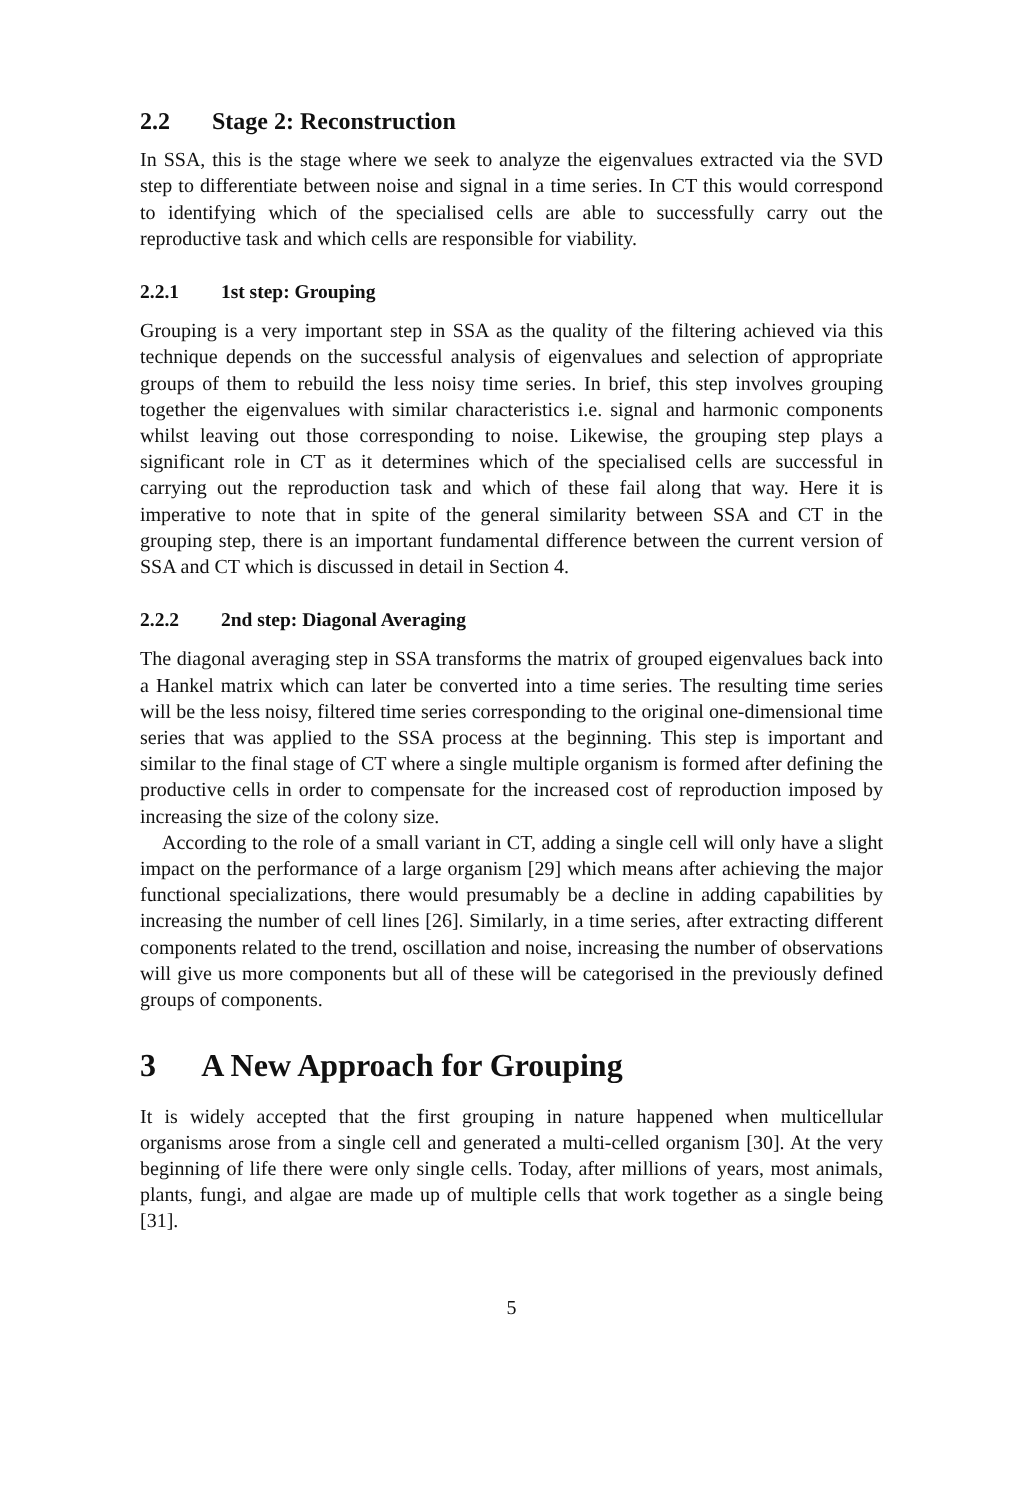2.2 Stage 2: Reconstruction
In SSA, this is the stage where we seek to analyze the eigenvalues extracted via the SVD step to differentiate between noise and signal in a time series. In CT this would correspond to identifying which of the specialised cells are able to successfully carry out the reproductive task and which cells are responsible for viability.
2.2.1 1st step: Grouping
Grouping is a very important step in SSA as the quality of the filtering achieved via this technique depends on the successful analysis of eigenvalues and selection of appropriate groups of them to rebuild the less noisy time series. In brief, this step involves grouping together the eigenvalues with similar characteristics i.e. signal and harmonic components whilst leaving out those corresponding to noise. Likewise, the grouping step plays a significant role in CT as it determines which of the specialised cells are successful in carrying out the reproduction task and which of these fail along that way. Here it is imperative to note that in spite of the general similarity between SSA and CT in the grouping step, there is an important fundamental difference between the current version of SSA and CT which is discussed in detail in Section 4.
2.2.2 2nd step: Diagonal Averaging
The diagonal averaging step in SSA transforms the matrix of grouped eigenvalues back into a Hankel matrix which can later be converted into a time series. The resulting time series will be the less noisy, filtered time series corresponding to the original one-dimensional time series that was applied to the SSA process at the beginning. This step is important and similar to the final stage of CT where a single multiple organism is formed after defining the productive cells in order to compensate for the increased cost of reproduction imposed by increasing the size of the colony size.
According to the role of a small variant in CT, adding a single cell will only have a slight impact on the performance of a large organism [29] which means after achieving the major functional specializations, there would presumably be a decline in adding capabilities by increasing the number of cell lines [26]. Similarly, in a time series, after extracting different components related to the trend, oscillation and noise, increasing the number of observations will give us more components but all of these will be categorised in the previously defined groups of components.
3 A New Approach for Grouping
It is widely accepted that the first grouping in nature happened when multicellular organisms arose from a single cell and generated a multi-celled organism [30]. At the very beginning of life there were only single cells. Today, after millions of years, most animals, plants, fungi, and algae are made up of multiple cells that work together as a single being [31].
5